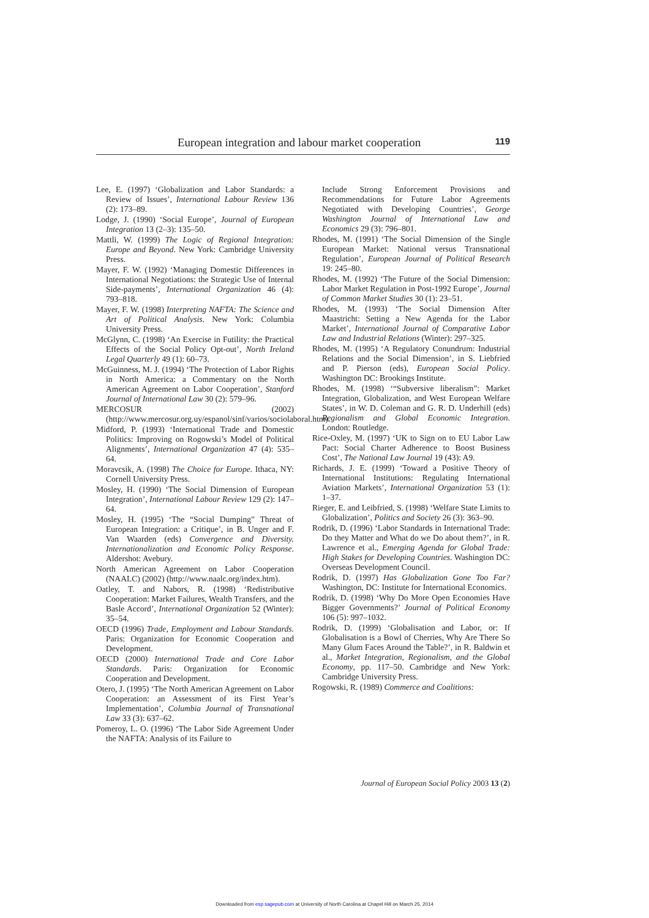European integration and labour market cooperation 119
Lee, E. (1997) ‘Globalization and Labor Standards: a Review of Issues’, International Labour Review 136 (2): 173–89.
Lodge, J. (1990) ‘Social Europe’, Journal of European Integration 13 (2–3): 135–50.
Mattli, W. (1999) The Logic of Regional Integration: Europe and Beyond. New York: Cambridge University Press.
Mayer, F. W. (1992) ‘Managing Domestic Differences in International Negotiations: the Strategic Use of Internal Side-payments’, International Organization 46 (4): 793–818.
Mayer, F. W. (1998) Interpreting NAFTA: The Science and Art of Political Analysis. New York: Columbia University Press.
McGlynn, C. (1998) ‘An Exercise in Futility: the Practical Effects of the Social Policy Opt-out’, North Ireland Legal Quarterly 49 (1): 60–73.
McGuinness, M. J. (1994) ‘The Protection of Labor Rights in North America: a Commentary on the North American Agreement on Labor Cooperation’, Stanford Journal of International Law 30 (2): 579–96.
MERCOSUR (2002) (http://www.mercosur.org.uy/espanol/sinf/varios/sociolaboral.htm).
Midford, P. (1993) ‘International Trade and Domestic Politics: Improving on Rogowski’s Model of Political Alignments’, International Organization 47 (4): 535–64.
Moravcsik, A. (1998) The Choice for Europe. Ithaca, NY: Cornell University Press.
Mosley, H. (1990) ‘The Social Dimension of European Integration’, International Labour Review 129 (2): 147–64.
Mosley, H. (1995) ‘The “Social Dumping” Threat of European Integration: a Critique’, in B. Unger and F. Van Waarden (eds) Convergence and Diversity. Internationalization and Economic Policy Response. Aldershot: Avebury.
North American Agreement on Labor Cooperation (NAALC) (2002) (http://www.naalc.org/index.htm).
Oatley, T. and Nabors, R. (1998) ‘Redistributive Cooperation: Market Failures, Wealth Transfers, and the Basle Accord’, International Organization 52 (Winter): 35–54.
OECD (1996) Trade, Employment and Labour Standards. Paris: Organization for Economic Cooperation and Development.
OECD (2000) International Trade and Core Labor Standards. Paris: Organization for Economic Cooperation and Development.
Otero, J. (1995) ‘The North American Agreement on Labor Cooperation: an Assessment of its First Year’s Implementation’, Columbia Journal of Transnational Law 33 (3): 637–62.
Pomeroy, L. O. (1996) ‘The Labor Side Agreement Under the NAFTA: Analysis of its Failure to
Include Strong Enforcement Provisions and Recommendations for Future Labor Agreements Negotiated with Developing Countries’, George Washington Journal of International Law and Economics 29 (3): 796–801.
Rhodes, M. (1991) ‘The Social Dimension of the Single European Market: National versus Transnational Regulation’, European Journal of Political Research 19: 245–80.
Rhodes, M. (1992) ‘The Future of the Social Dimension: Labor Market Regulation in Post-1992 Europe’, Journal of Common Market Studies 30 (1): 23–51.
Rhodes, M. (1993) ‘The Social Dimension After Maastricht: Setting a New Agenda for the Labor Market’, International Journal of Comparative Labor Law and Industrial Relations (Winter): 297–325.
Rhodes, M. (1995) ‘A Regulatory Conundrum: Industrial Relations and the Social Dimension’, in S. Liebfried and P. Pierson (eds), European Social Policy. Washington DC: Brookings Institute.
Rhodes, M. (1998) ‘“Subversive liberalism”: Market Integration, Globalization, and West European Welfare States’, in W. D. Coleman and G. R. D. Underhill (eds) Regionalism and Global Economic Integration. London: Routledge.
Rice-Oxley, M. (1997) ‘UK to Sign on to EU Labor Law Pact: Social Charter Adherence to Boost Business Cost’, The National Law Journal 19 (43): A9.
Richards, J. E. (1999) ‘Toward a Positive Theory of International Institutions: Regulating International Aviation Markets’, International Organization 53 (1): 1–37.
Rieger, E. and Leibfried, S. (1998) ‘Welfare State Limits to Globalization’, Politics and Society 26 (3): 363–90.
Rodrik, D. (1996) ‘Labor Standards in International Trade: Do they Matter and What do we Do about them?’, in R. Lawrence et al., Emerging Agenda for Global Trade: High Stakes for Developing Countries. Washington DC: Overseas Development Council.
Rodrik, D. (1997) Has Globalization Gone Too Far? Washington, DC: Institute for International Economics.
Rodrik, D. (1998) ‘Why Do More Open Economies Have Bigger Governments?’ Journal of Political Economy 106 (5): 997–1032.
Rodrik, D. (1999) ‘Globalisation and Labor, or: If Globalisation is a Bowl of Cherries, Why Are There So Many Glum Faces Around the Table?’, in R. Baldwin et al., Market Integration, Regionalism, and the Global Economy, pp. 117–50. Cambridge and New York: Cambridge University Press.
Rogowski, R. (1989) Commerce and Coalitions:
Journal of European Social Policy 2003 13 (2)
Downloaded from esp.sagepub.com at University of North Carolina at Chapel Hill on March 25, 2014